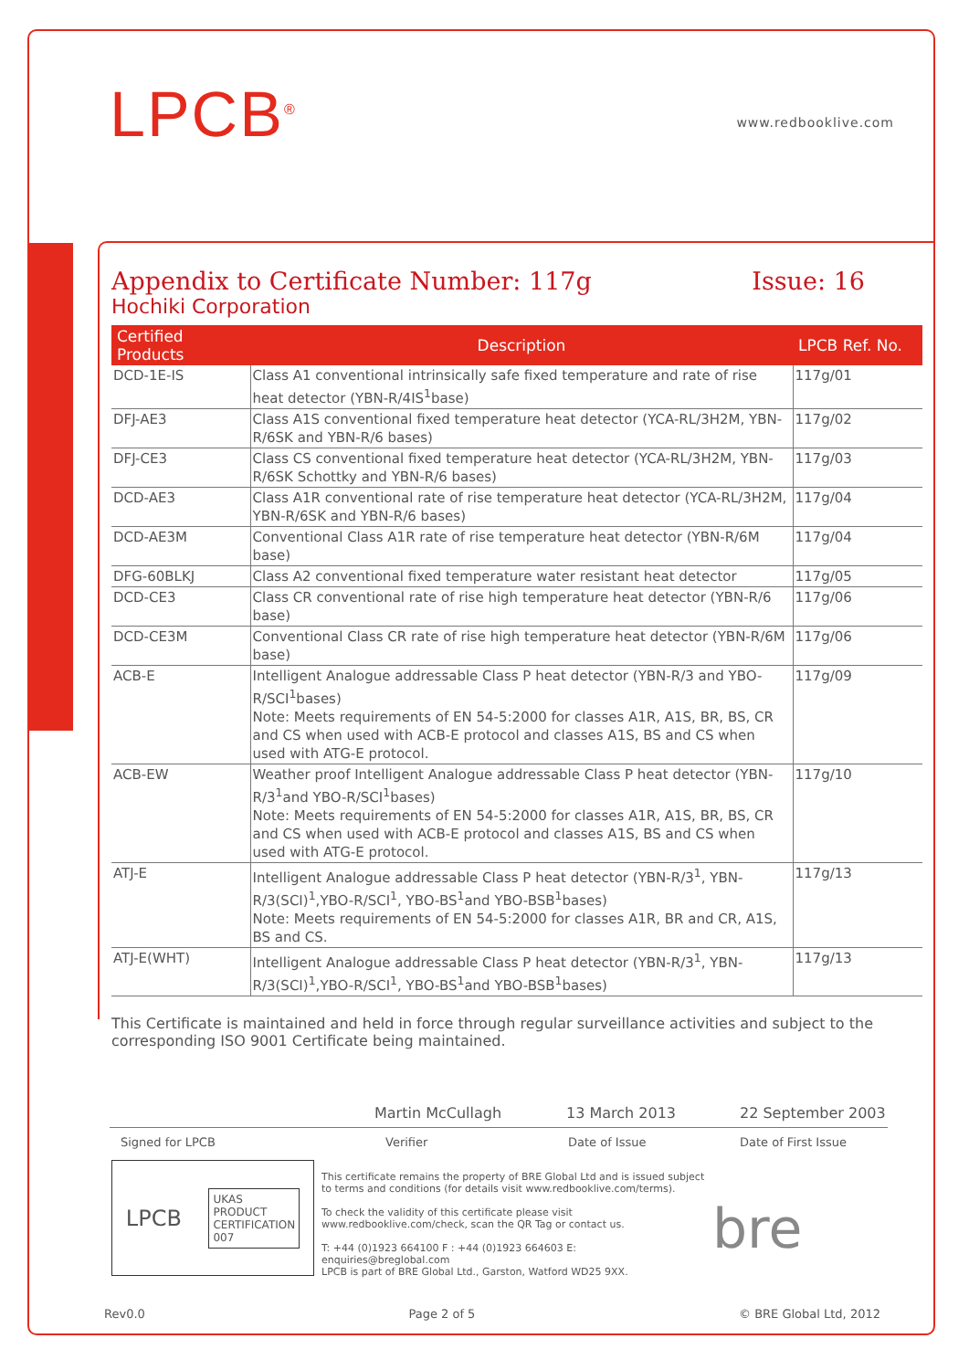LPCB<sup>®</sup> www.redbooklive.com
Appendix to Certificate Number: 117g Issue: 16
Hochiki Corporation
| Certified Products | Description | LPCB Ref. No. |
| --- | --- | --- |
| DCD-1E-IS | Class A1 conventional intrinsically safe fixed temperature and rate of rise heat detector (YBN-R/4IS<sup>1</sup>base) | 117g/01 |
| DFJ-AE3 | Class A1S conventional fixed temperature heat detector (YCA-RL/3H2M, YBN-R/6SK and YBN-R/6 bases) | 117g/02 |
| DFJ-CE3 | Class CS conventional fixed temperature heat detector (YCA-RL/3H2M, YBN-R/6SK Schottky and YBN-R/6 bases) | 117g/03 |
| DCD-AE3 | Class A1R conventional rate of rise temperature heat detector (YCA-RL/3H2M, YBN-R/6SK and YBN-R/6 bases) | 117g/04 |
| DCD-AE3M | Conventional Class A1R rate of rise temperature heat detector (YBN-R/6M base) | 117g/04 |
| DFG-60BLKJ | Class A2 conventional fixed temperature water resistant heat detector | 117g/05 |
| DCD-CE3 | Class CR conventional rate of rise high temperature heat detector (YBN-R/6 base) | 117g/06 |
| DCD-CE3M | Conventional Class CR rate of rise high temperature heat detector (YBN-R/6M base) | 117g/06 |
| ACB-E | Intelligent Analogue addressable Class P heat detector (YBN-R/3 and YBO-R/SCI<sup>1</sup>bases) Note: Meets requirements of EN 54-5:2000 for classes A1R, A1S, BR, BS, CR and CS when used with ACB-E protocol and classes A1S, BS and CS when used with ATG-E protocol. | 117g/09 |
| ACB-EW | Weather proof Intelligent Analogue addressable Class P heat detector (YBN-R/3<sup>1</sup>and YBO-R/SCI<sup>1</sup>bases) Note: Meets requirements of EN 54-5:2000 for classes A1R, A1S, BR, BS, CR and CS when used with ACB-E protocol and classes A1S, BS and CS when used with ATG-E protocol. | 117g/10 |
| ATJ-E | Intelligent Analogue addressable Class P heat detector (YBN-R/3<sup>1</sup>, YBN-R/3(SCI)<sup>1</sup>,YBO-R/SCI<sup>1</sup>, YBO-BS<sup>1</sup>and YBO-BSB<sup>1</sup>bases) Note: Meets requirements of EN 54-5:2000 for classes A1R, BR and CR, A1S, BS and CS. | 117g/13 |
| ATJ-E(WHT) | Intelligent Analogue addressable Class P heat detector (YBN-R/3<sup>1</sup>, YBN-R/3(SCI)<sup>1</sup>,YBO-R/SCI<sup>1</sup>, YBO-BS<sup>1</sup>and YBO-BSB<sup>1</sup>bases) | 117g/13 |
This Certificate is maintained and held in force through regular surveillance activities and subject to the corresponding ISO 9001 Certificate being maintained.
Martin McCullagh 13 March 2013 22 September 2003
Signed for LPCB Verifier Date of Issue Date of First Issue
LPCB UKAS
PRODUCT
CERTIFICATION
007
This certificate remains the property of BRE Global Ltd and is issued subject to terms and conditions (for details visit www.redbooklive.com/terms).
To check the validity of this certificate please visit www.redbooklive.com/check, scan the QR Tag or contact us.
T: +44 (0)1923 664100 F : +44 (0)1923 664603 E: enquiries@breglobal.com
LPCB is part of BRE Global Ltd., Garston, Watford WD25 9XX.
bre
Rev0.0 Page 2 of 5 © BRE Global Ltd, 2012